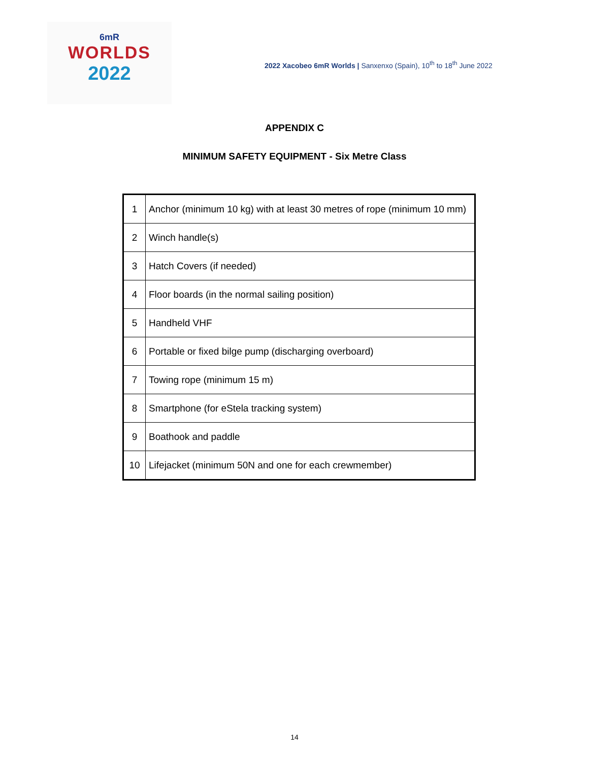6mR
WORLDS
2022
2022 Xacobeo 6mR Worlds | Sanxenxo (Spain), 10<sup>th</sup> to 18<sup>th</sup> June 2022
APPENDIX C
MINIMUM SAFETY EQUIPMENT - Six Metre Class
| 1 | Anchor (minimum 10 kg) with at least 30 metres of rope (minimum 10 mm) |
| 2 | Winch handle(s) |
| 3 | Hatch Covers (if needed) |
| 4 | Floor boards (in the normal sailing position) |
| 5 | Handheld VHF |
| 6 | Portable or fixed bilge pump (discharging overboard) |
| 7 | Towing rope (minimum 15 m) |
| 8 | Smartphone (for eStela tracking system) |
| 9 | Boathook and paddle |
| 10 | Lifejacket (minimum 50N and one for each crewmember) |
14